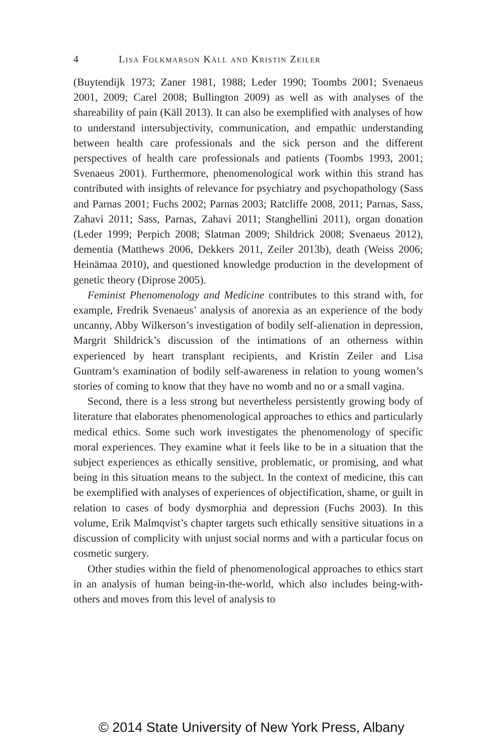4 Lisa Folkmarson Käll and Kristin Zeiler
(Buytendijk 1973; Zaner 1981, 1988; Leder 1990; Toombs 2001; Svenaeus 2001, 2009; Carel 2008; Bullington 2009) as well as with analyses of the shareability of pain (Käll 2013). It can also be exemplified with analyses of how to understand intersubjectivity, communication, and empathic understanding between health care professionals and the sick person and the different perspectives of health care professionals and patients (Toombs 1993, 2001; Svenaeus 2001). Furthermore, phenomenological work within this strand has contributed with insights of relevance for psychiatry and psychopathology (Sass and Parnas 2001; Fuchs 2002; Parnas 2003; Ratcliffe 2008, 2011; Parnas, Sass, Zahavi 2011; Sass, Parnas, Zahavi 2011; Stanghellini 2011), organ donation (Leder 1999; Perpich 2008; Slatman 2009; Shildrick 2008; Svenaeus 2012), dementia (Matthews 2006, Dekkers 2011, Zeiler 2013b), death (Weiss 2006; Heinämaa 2010), and questioned knowledge production in the development of genetic theory (Diprose 2005).
Feminist Phenomenology and Medicine contributes to this strand with, for example, Fredrik Svenaeus’ analysis of anorexia as an experience of the body uncanny, Abby Wilkerson’s investigation of bodily self-alienation in depression, Margrit Shildrick’s discussion of the intimations of an otherness within experienced by heart transplant recipients, and Kristin Zeiler and Lisa Guntram’s examination of bodily self-awareness in relation to young women’s stories of coming to know that they have no womb and no or a small vagina.
Second, there is a less strong but nevertheless persistently growing body of literature that elaborates phenomenological approaches to ethics and particularly medical ethics. Some such work investigates the phenomenology of specific moral experiences. They examine what it feels like to be in a situation that the subject experiences as ethically sensitive, problematic, or promising, and what being in this situation means to the subject. In the context of medicine, this can be exemplified with analyses of experiences of objectification, shame, or guilt in relation to cases of body dysmorphia and depression (Fuchs 2003). In this volume, Erik Malmqvist’s chapter targets such ethically sensitive situations in a discussion of complicity with unjust social norms and with a particular focus on cosmetic surgery.
Other studies within the field of phenomenological approaches to ethics start in an analysis of human being-in-the-world, which also includes being-with-others and moves from this level of analysis to
© 2014 State University of New York Press, Albany